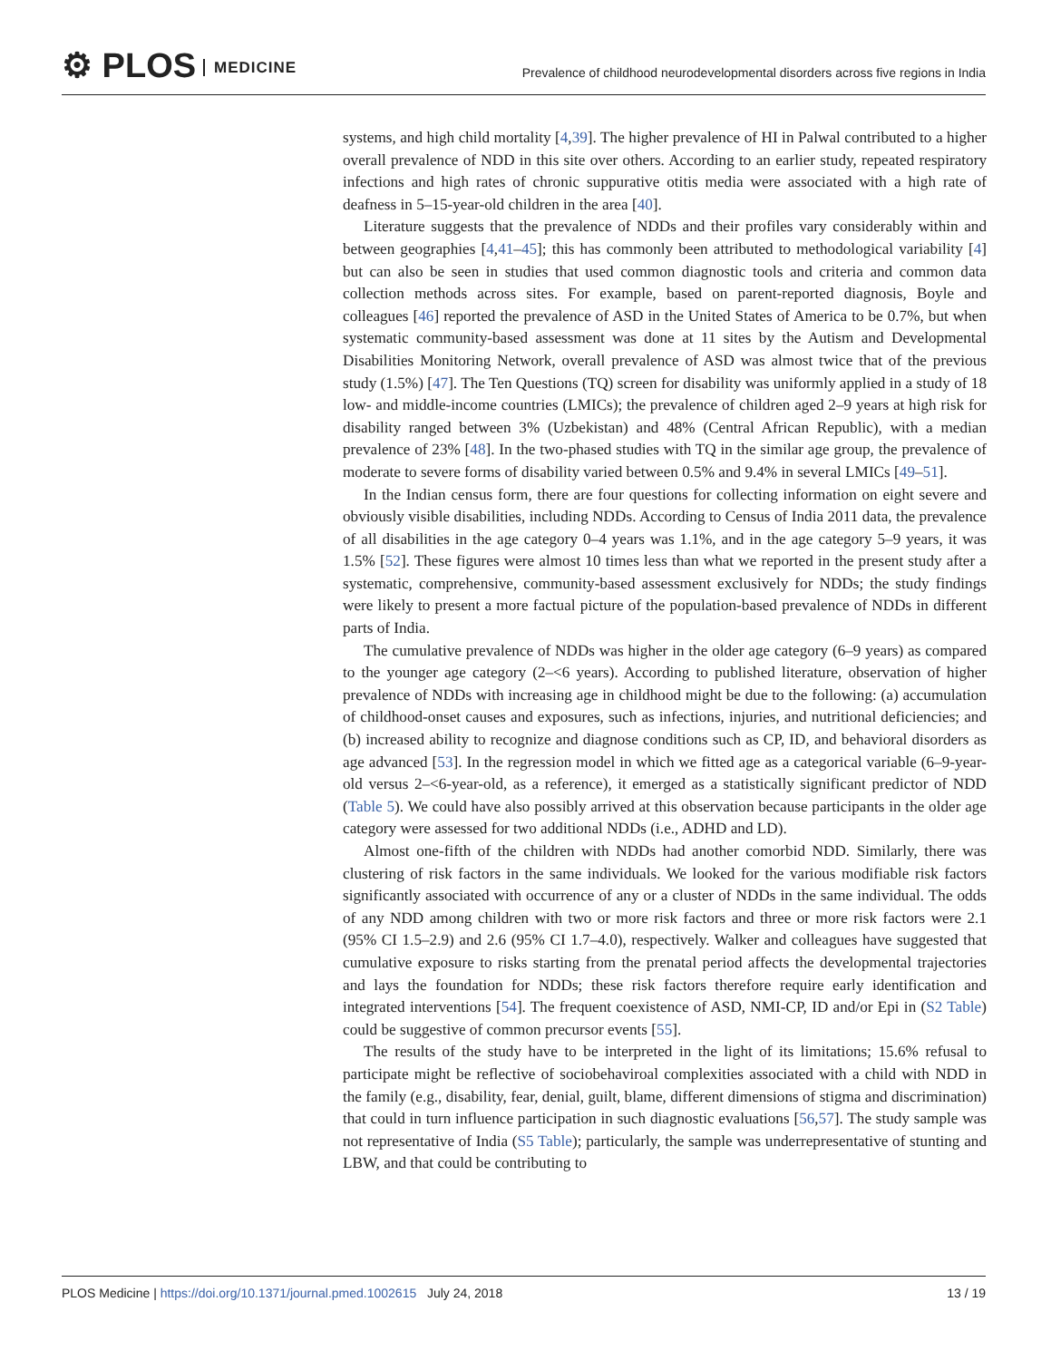⚙ PLOS MEDICINE
Prevalence of childhood neurodevelopmental disorders across five regions in India
systems, and high child mortality [4,39]. The higher prevalence of HI in Palwal contributed to a higher overall prevalence of NDD in this site over others. According to an earlier study, repeated respiratory infections and high rates of chronic suppurative otitis media were associated with a high rate of deafness in 5–15-year-old children in the area [40].
Literature suggests that the prevalence of NDDs and their profiles vary considerably within and between geographies [4,41–45]; this has commonly been attributed to methodological variability [4] but can also be seen in studies that used common diagnostic tools and criteria and common data collection methods across sites. For example, based on parent-reported diagnosis, Boyle and colleagues [46] reported the prevalence of ASD in the United States of America to be 0.7%, but when systematic community-based assessment was done at 11 sites by the Autism and Developmental Disabilities Monitoring Network, overall prevalence of ASD was almost twice that of the previous study (1.5%) [47]. The Ten Questions (TQ) screen for disability was uniformly applied in a study of 18 low- and middle-income countries (LMICs); the prevalence of children aged 2–9 years at high risk for disability ranged between 3% (Uzbekistan) and 48% (Central African Republic), with a median prevalence of 23% [48]. In the two-phased studies with TQ in the similar age group, the prevalence of moderate to severe forms of disability varied between 0.5% and 9.4% in several LMICs [49–51].
In the Indian census form, there are four questions for collecting information on eight severe and obviously visible disabilities, including NDDs. According to Census of India 2011 data, the prevalence of all disabilities in the age category 0–4 years was 1.1%, and in the age category 5–9 years, it was 1.5% [52]. These figures were almost 10 times less than what we reported in the present study after a systematic, comprehensive, community-based assessment exclusively for NDDs; the study findings were likely to present a more factual picture of the population-based prevalence of NDDs in different parts of India.
The cumulative prevalence of NDDs was higher in the older age category (6–9 years) as compared to the younger age category (2–<6 years). According to published literature, observation of higher prevalence of NDDs with increasing age in childhood might be due to the following: (a) accumulation of childhood-onset causes and exposures, such as infections, injuries, and nutritional deficiencies; and (b) increased ability to recognize and diagnose conditions such as CP, ID, and behavioral disorders as age advanced [53]. In the regression model in which we fitted age as a categorical variable (6–9-year-old versus 2–<6-year-old, as a reference), it emerged as a statistically significant predictor of NDD (Table 5). We could have also possibly arrived at this observation because participants in the older age category were assessed for two additional NDDs (i.e., ADHD and LD).
Almost one-fifth of the children with NDDs had another comorbid NDD. Similarly, there was clustering of risk factors in the same individuals. We looked for the various modifiable risk factors significantly associated with occurrence of any or a cluster of NDDs in the same individual. The odds of any NDD among children with two or more risk factors and three or more risk factors were 2.1 (95% CI 1.5–2.9) and 2.6 (95% CI 1.7–4.0), respectively. Walker and colleagues have suggested that cumulative exposure to risks starting from the prenatal period affects the developmental trajectories and lays the foundation for NDDs; these risk factors therefore require early identification and integrated interventions [54]. The frequent coexistence of ASD, NMI-CP, ID and/or Epi in (S2 Table) could be suggestive of common precursor events [55].
The results of the study have to be interpreted in the light of its limitations; 15.6% refusal to participate might be reflective of sociobehaviroal complexities associated with a child with NDD in the family (e.g., disability, fear, denial, guilt, blame, different dimensions of stigma and discrimination) that could in turn influence participation in such diagnostic evaluations [56,57]. The study sample was not representative of India (S5 Table); particularly, the sample was underrepresentative of stunting and LBW, and that could be contributing to
PLOS Medicine | https://doi.org/10.1371/journal.pmed.1002615 July 24, 2018 13 / 19